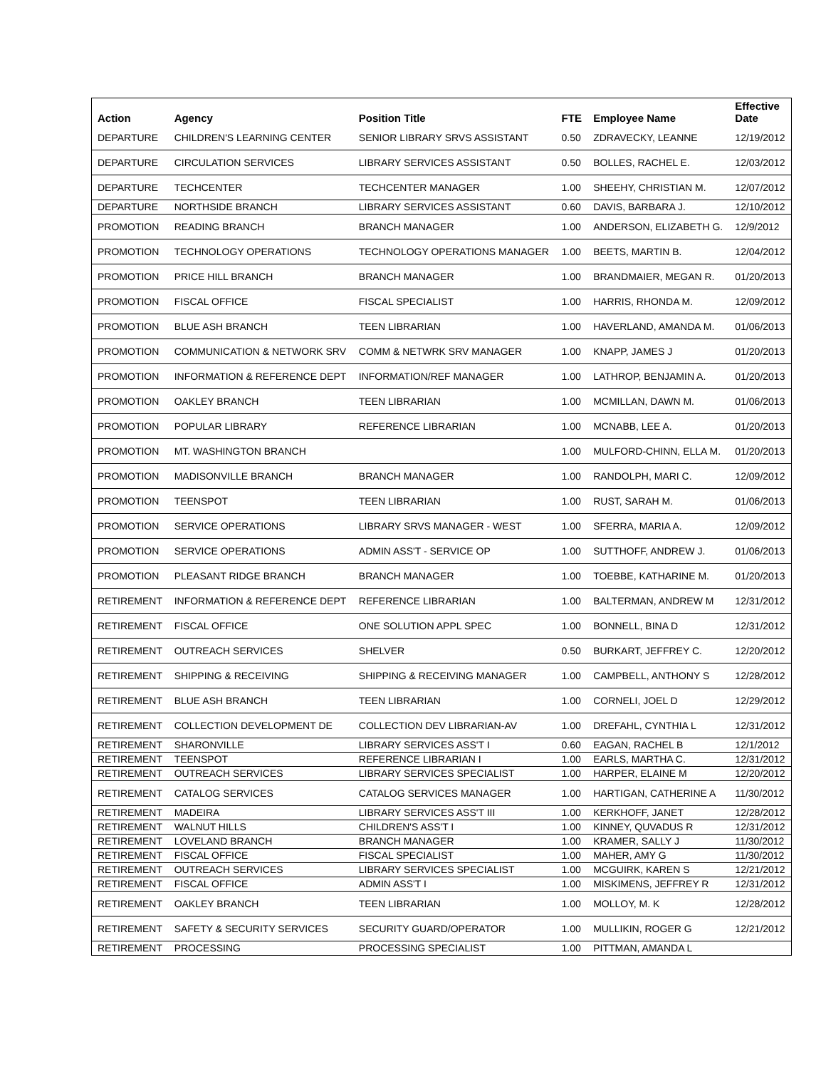| Action | Agency | Position Title | FTE | Employee Name | Effective Date |
| --- | --- | --- | --- | --- | --- |
| DEPARTURE | CHILDREN'S LEARNING CENTER | SENIOR LIBRARY SRVS ASSISTANT | 0.50 | ZDRAVECKY, LEANNE | 12/19/2012 |
| DEPARTURE | CIRCULATION SERVICES | LIBRARY SERVICES ASSISTANT | 0.50 | BOLLES, RACHEL E. | 12/03/2012 |
| DEPARTURE | TECHCENTER | TECHCENTER MANAGER | 1.00 | SHEEHY, CHRISTIAN M. | 12/07/2012 |
| DEPARTURE | NORTHSIDE BRANCH | LIBRARY SERVICES ASSISTANT | 0.60 | DAVIS, BARBARA J. | 12/10/2012 |
| PROMOTION | READING BRANCH | BRANCH MANAGER | 1.00 | ANDERSON, ELIZABETH G. | 12/9/2012 |
| PROMOTION | TECHNOLOGY OPERATIONS | TECHNOLOGY OPERATIONS MANAGER | 1.00 | BEETS, MARTIN B. | 12/04/2012 |
| PROMOTION | PRICE HILL BRANCH | BRANCH MANAGER | 1.00 | BRANDMAIER, MEGAN R. | 01/20/2013 |
| PROMOTION | FISCAL OFFICE | FISCAL SPECIALIST | 1.00 | HARRIS, RHONDA M. | 12/09/2012 |
| PROMOTION | BLUE ASH BRANCH | TEEN LIBRARIAN | 1.00 | HAVERLAND, AMANDA M. | 01/06/2013 |
| PROMOTION | COMMUNICATION & NETWORK SRV | COMM & NETWRK SRV MANAGER | 1.00 | KNAPP, JAMES J | 01/20/2013 |
| PROMOTION | INFORMATION & REFERENCE DEPT | INFORMATION/REF MANAGER | 1.00 | LATHROP, BENJAMIN A. | 01/20/2013 |
| PROMOTION | OAKLEY BRANCH | TEEN LIBRARIAN | 1.00 | MCMILLAN, DAWN M. | 01/06/2013 |
| PROMOTION | POPULAR LIBRARY | REFERENCE LIBRARIAN | 1.00 | MCNABB, LEE A. | 01/20/2013 |
| PROMOTION | MT. WASHINGTON BRANCH | | 1.00 | MULFORD-CHINN, ELLA M. | 01/20/2013 |
| PROMOTION | MADISONVILLE BRANCH | BRANCH MANAGER | 1.00 | RANDOLPH, MARI C. | 12/09/2012 |
| PROMOTION | TEENSPOT | TEEN LIBRARIAN | 1.00 | RUST, SARAH M. | 01/06/2013 |
| PROMOTION | SERVICE OPERATIONS | LIBRARY SRVS MANAGER - WEST | 1.00 | SFERRA, MARIA A. | 12/09/2012 |
| PROMOTION | SERVICE OPERATIONS | ADMIN ASS'T - SERVICE OP | 1.00 | SUTTHOFF, ANDREW J. | 01/06/2013 |
| PROMOTION | PLEASANT RIDGE BRANCH | BRANCH MANAGER | 1.00 | TOEBBE, KATHARINE M. | 01/20/2013 |
| RETIREMENT | INFORMATION & REFERENCE DEPT | REFERENCE LIBRARIAN | 1.00 | BALTERMAN, ANDREW M | 12/31/2012 |
| RETIREMENT | FISCAL OFFICE | ONE SOLUTION APPL SPEC | 1.00 | BONNELL, BINA D | 12/31/2012 |
| RETIREMENT | OUTREACH SERVICES | SHELVER | 0.50 | BURKART, JEFFREY C. | 12/20/2012 |
| RETIREMENT | SHIPPING & RECEIVING | SHIPPING & RECEIVING MANAGER | 1.00 | CAMPBELL, ANTHONY S | 12/28/2012 |
| RETIREMENT | BLUE ASH BRANCH | TEEN LIBRARIAN | 1.00 | CORNELI, JOEL D | 12/29/2012 |
| RETIREMENT | COLLECTION DEVELOPMENT DE | COLLECTION DEV LIBRARIAN-AV | 1.00 | DREFAHL, CYNTHIA L | 12/31/2012 |
| RETIREMENT | SHARONVILLE | LIBRARY SERVICES ASS'T I | 0.60 | EAGAN, RACHEL B | 12/1/2012 |
| RETIREMENT | TEENSPOT | REFERENCE LIBRARIAN I | 1.00 | EARLS, MARTHA C. | 12/31/2012 |
| RETIREMENT | OUTREACH SERVICES | LIBRARY SERVICES SPECIALIST | 1.00 | HARPER, ELAINE M | 12/20/2012 |
| RETIREMENT | CATALOG SERVICES | CATALOG SERVICES MANAGER | 1.00 | HARTIGAN, CATHERINE A | 11/30/2012 |
| RETIREMENT | MADEIRA | LIBRARY SERVICES ASS'T III | 1.00 | KERKHOFF, JANET | 12/28/2012 |
| RETIREMENT | WALNUT HILLS | CHILDREN'S ASS'T I | 1.00 | KINNEY, QUVADUS R | 12/31/2012 |
| RETIREMENT | LOVELAND BRANCH | BRANCH MANAGER | 1.00 | KRAMER, SALLY J | 11/30/2012 |
| RETIREMENT | FISCAL OFFICE | FISCAL SPECIALIST | 1.00 | MAHER, AMY G | 11/30/2012 |
| RETIREMENT | OUTREACH SERVICES | LIBRARY SERVICES SPECIALIST | 1.00 | MCGUIRK, KAREN S | 12/21/2012 |
| RETIREMENT | FISCAL OFFICE | ADMIN ASS'T I | 1.00 | MISKIMENS, JEFFREY R | 12/31/2012 |
| RETIREMENT | OAKLEY BRANCH | TEEN LIBRARIAN | 1.00 | MOLLOY, M. K | 12/28/2012 |
| RETIREMENT | SAFETY & SECURITY SERVICES | SECURITY GUARD/OPERATOR | 1.00 | MULLIKIN, ROGER G | 12/21/2012 |
| RETIREMENT | PROCESSING | PROCESSING SPECIALIST | 1.00 | PITTMAN, AMANDA L | |